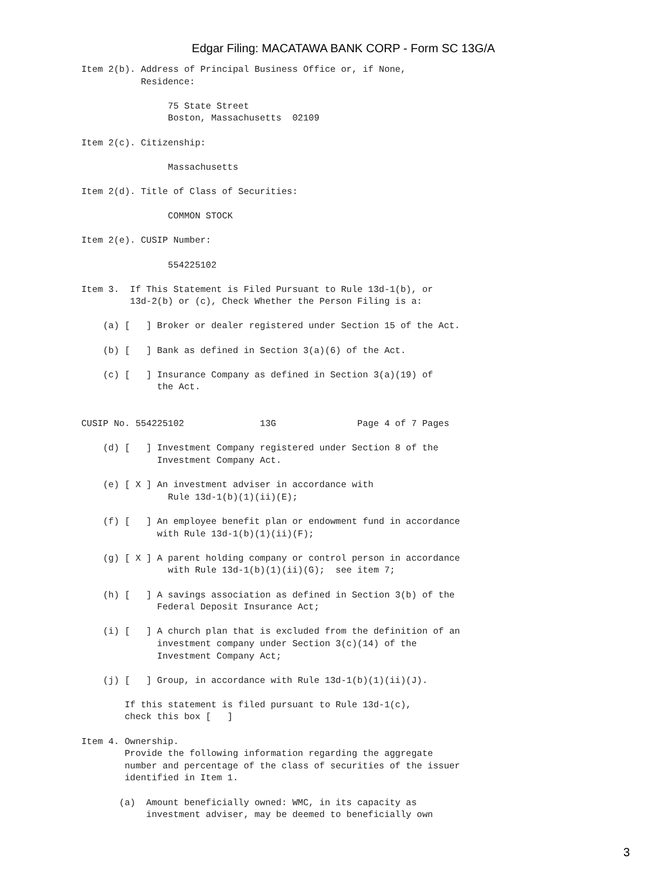Edgar Filing: MACATAWA BANK CORP - Form SC 13G/A
Item 2(b). Address of Principal Business Office or, if None,
           Residence:

                75 State Street
                Boston, Massachusetts  02109

Item 2(c). Citizenship:

                Massachusetts

Item 2(d). Title of Class of Securities:

                COMMON STOCK

Item 2(e). CUSIP Number:

                554225102

Item 3.  If This Statement is Filed Pursuant to Rule 13d-1(b), or
         13d-2(b) or (c), Check Whether the Person Filing is a:

    (a) [   ] Broker or dealer registered under Section 15 of the Act.

    (b) [   ] Bank as defined in Section 3(a)(6) of the Act.

    (c) [   ] Insurance Company as defined in Section 3(a)(19) of
              the Act.


CUSIP No. 554225102              13G               Page 4 of 7 Pages

    (d) [   ] Investment Company registered under Section 8 of the
              Investment Company Act.

    (e) [ X ] An investment adviser in accordance with
                Rule 13d-1(b)(1)(ii)(E);

    (f) [   ] An employee benefit plan or endowment fund in accordance
              with Rule 13d-1(b)(1)(ii)(F);

    (g) [ X ] A parent holding company or control person in accordance
                with Rule 13d-1(b)(1)(ii)(G);  see item 7;

    (h) [   ] A savings association as defined in Section 3(b) of the
              Federal Deposit Insurance Act;

    (i) [   ] A church plan that is excluded from the definition of an
              investment company under Section 3(c)(14) of the
              Investment Company Act;

    (j) [   ] Group, in accordance with Rule 13d-1(b)(1)(ii)(J).

        If this statement is filed pursuant to Rule 13d-1(c),
        check this box [   ]

Item 4. Ownership.
        Provide the following information regarding the aggregate
        number and percentage of the class of securities of the issuer
        identified in Item 1.

       (a)  Amount beneficially owned: WMC, in its capacity as
            investment adviser, may be deemed to beneficially own
3